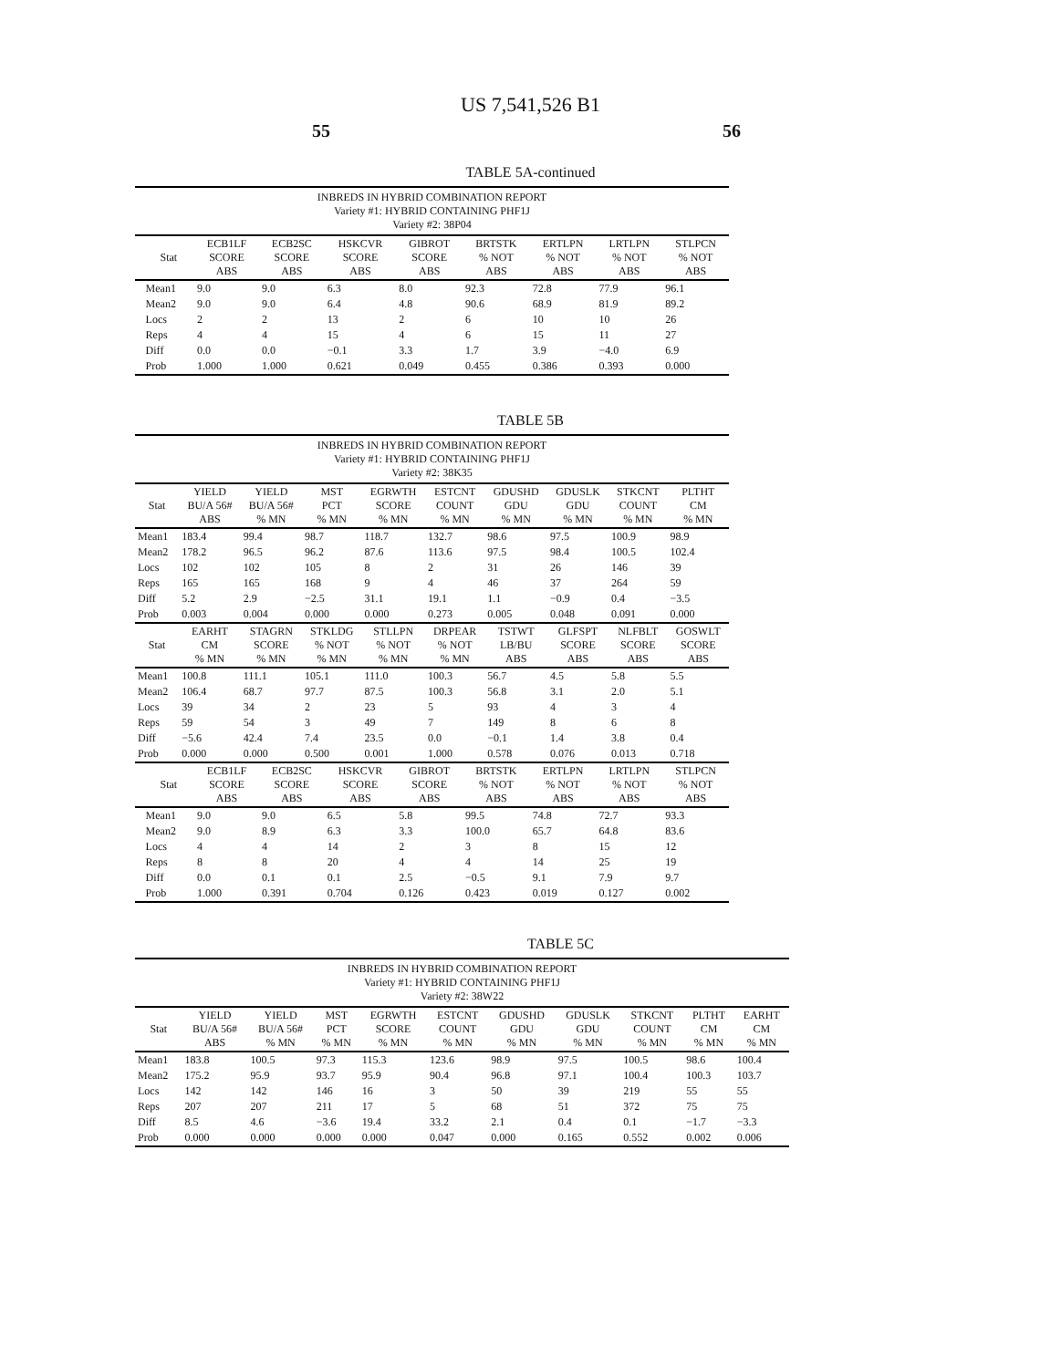US 7,541,526 B1
55 56
TABLE 5A-continued
| INBREDS IN HYBRID COMBINATION REPORT Variety #1: HYBRID CONTAINING PHF1J Variety #2: 38P04 | | | | | | | | | |
| | Stat | ECB1LF SCORE ABS | ECB2SC SCORE ABS | HSKCVR SCORE ABS | GIBROT SCORE ABS | BRTSTK % NOT ABS | ERTLPN % NOT ABS | LRTLPN % NOT ABS | STLPCN % NOT ABS |
| | Mean1 | 9.0 | 9.0 | 6.3 | 8.0 | 92.3 | 72.8 | 77.9 | 96.1 |
| | Mean2 | 9.0 | 9.0 | 6.4 | 4.8 | 90.6 | 68.9 | 81.9 | 89.2 |
| | Locs | 2 | 2 | 13 | 2 | 6 | 10 | 10 | 26 |
| | Reps | 4 | 4 | 15 | 4 | 6 | 15 | 11 | 27 |
| | Diff | 0.0 | 0.0 | −0.1 | 3.3 | 1.7 | 3.9 | −4.0 | 6.9 |
| | Prob | 1.000 | 1.000 | 0.621 | 0.049 | 0.455 | 0.386 | 0.393 | 0.000 |
TABLE 5B
| INBREDS IN HYBRID COMBINATION REPORT Variety #1: HYBRID CONTAINING PHF1J Variety #2: 38K35 | | | | | | | | | |
| Stat | YIELD BU/A 56# ABS | YIELD BU/A 56# % MN | MST PCT % MN | EGRWTH SCORE % MN | ESTCNT COUNT % MN | GDUSHD GDU % MN | GDUSLK GDU % MN | STKCNT COUNT % MN | PLTHT CM % MN |
| Mean1 | 183.4 | 99.4 | 98.7 | 118.7 | 132.7 | 98.6 | 97.5 | 100.9 | 98.9 |
| Mean2 | 178.2 | 96.5 | 96.2 | 87.6 | 113.6 | 97.5 | 98.4 | 100.5 | 102.4 |
| Locs | 102 | 102 | 105 | 8 | 2 | 31 | 26 | 146 | 39 |
| Reps | 165 | 165 | 168 | 9 | 4 | 46 | 37 | 264 | 59 |
| Diff | 5.2 | 2.9 | −2.5 | 31.1 | 19.1 | 1.1 | −0.9 | 0.4 | −3.5 |
| Prob | 0.003 | 0.004 | 0.000 | 0.000 | 0.273 | 0.005 | 0.048 | 0.091 | 0.000 |
| Stat | EARHT CM % MN | STAGRN SCORE % MN | STKLDG % NOT % MN | STLLPN % NOT % MN | DRPEAR % NOT % MN | TSTWT LB/BU ABS | GLFSPT SCORE ABS | NLFBLT SCORE ABS | GOSWLT SCORE ABS |
| Mean1 | 100.8 | 111.1 | 105.1 | 111.0 | 100.3 | 56.7 | 4.5 | 5.8 | 5.5 |
| Mean2 | 106.4 | 68.7 | 97.7 | 87.5 | 100.3 | 56.8 | 3.1 | 2.0 | 5.1 |
| Locs | 39 | 34 | 2 | 23 | 5 | 93 | 4 | 3 | 4 |
| Reps | 59 | 54 | 3 | 49 | 7 | 149 | 8 | 6 | 8 |
| Diff | −5.6 | 42.4 | 7.4 | 23.5 | 0.0 | −0.1 | 1.4 | 3.8 | 0.4 |
| Prob | 0.000 | 0.000 | 0.500 | 0.001 | 1.000 | 0.578 | 0.076 | 0.013 | 0.718 |
| | Stat | ECB1LF SCORE ABS | ECB2SC SCORE ABS | HSKCVR SCORE ABS | GIBROT SCORE ABS | BRTSTK % NOT ABS | ERTLPN % NOT ABS | LRTLPN % NOT ABS | STLPCN % NOT ABS |
| --- | --- | --- | --- | --- | --- | --- | --- | --- | --- |
| | Mean1 | 9.0 | 9.0 | 6.5 | 5.8 | 99.5 | 74.8 | 72.7 | 93.3 |
| | Mean2 | 9.0 | 8.9 | 6.3 | 3.3 | 100.0 | 65.7 | 64.8 | 83.6 |
| | Locs | 4 | 4 | 14 | 2 | 3 | 8 | 15 | 12 |
| | Reps | 8 | 8 | 20 | 4 | 4 | 14 | 25 | 19 |
| | Diff | 0.0 | 0.1 | 0.1 | 2.5 | −0.5 | 9.1 | 7.9 | 9.7 |
| | Prob | 1.000 | 0.391 | 0.704 | 0.126 | 0.423 | 0.019 | 0.127 | 0.002 |
TABLE 5C
| INBREDS IN HYBRID COMBINATION REPORT Variety #1: HYBRID CONTAINING PHF1J Variety #2: 38W22 | | | | | | | | | | |
| Stat | YIELD BU/A 56# ABS | YIELD BU/A 56# % MN | MST PCT % MN | EGRWTH SCORE % MN | ESTCNT COUNT % MN | GDUSHD GDU % MN | GDUSLK GDU % MN | STKCNT COUNT % MN | PLTHT CM % MN | EARHT CM % MN |
| Mean1 | 183.8 | 100.5 | 97.3 | 115.3 | 123.6 | 98.9 | 97.5 | 100.5 | 98.6 | 100.4 |
| Mean2 | 175.2 | 95.9 | 93.7 | 95.9 | 90.4 | 96.8 | 97.1 | 100.4 | 100.3 | 103.7 |
| Locs | 142 | 142 | 146 | 16 | 3 | 50 | 39 | 219 | 55 | 55 |
| Reps | 207 | 207 | 211 | 17 | 5 | 68 | 51 | 372 | 75 | 75 |
| Diff | 8.5 | 4.6 | −3.6 | 19.4 | 33.2 | 2.1 | 0.4 | 0.1 | −1.7 | −3.3 |
| Prob | 0.000 | 0.000 | 0.000 | 0.000 | 0.047 | 0.000 | 0.165 | 0.552 | 0.002 | 0.006 |